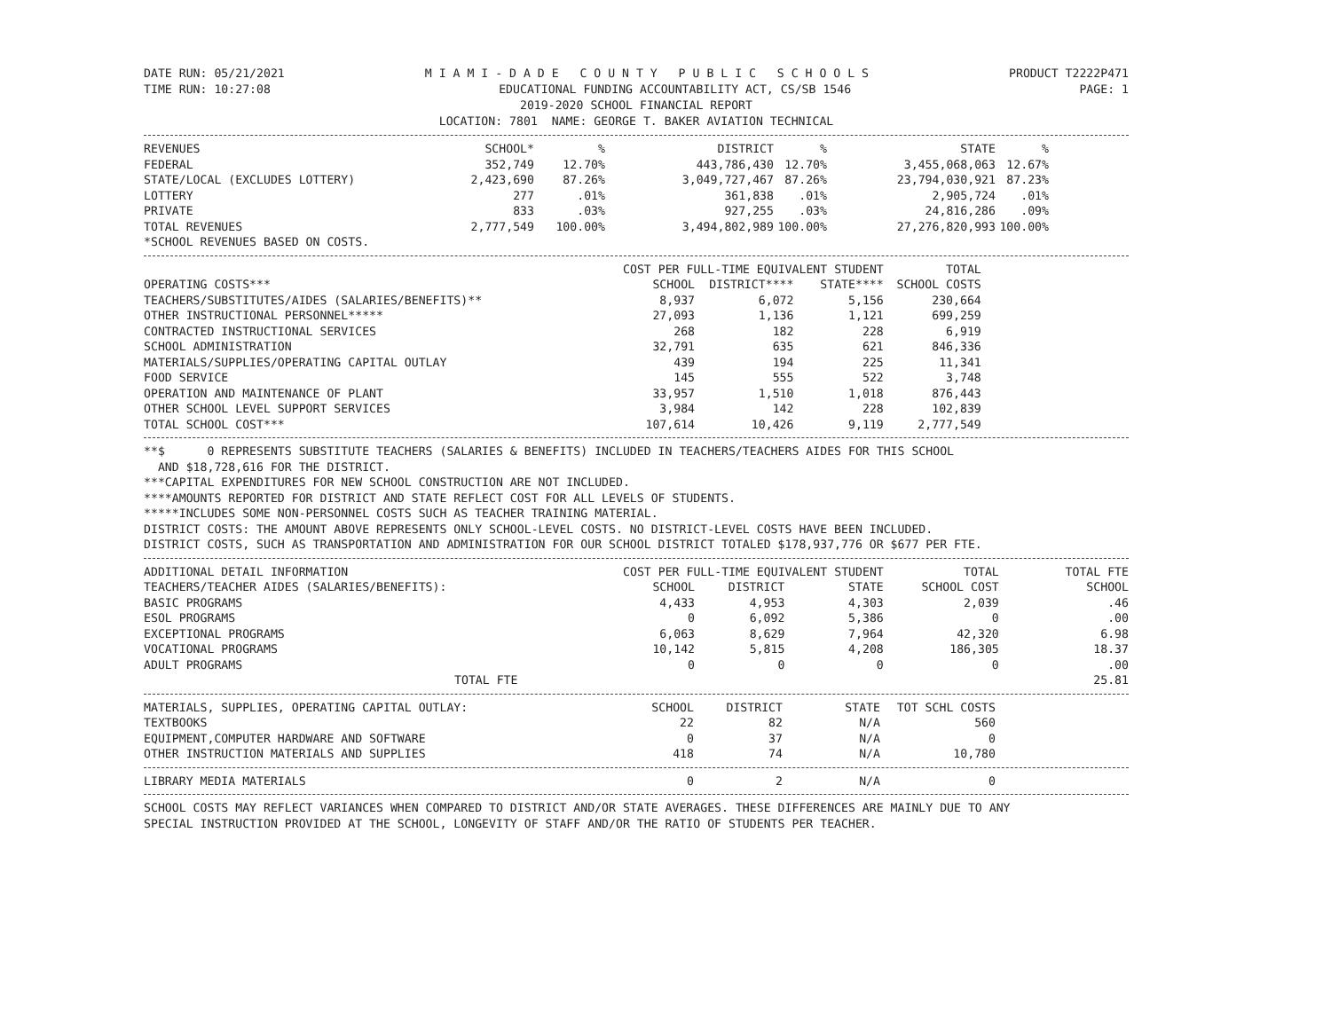DATE RUN: 05/21/2021 M I A M I - D A D E C O U N T Y P U B L I C S C H O O L S PRODUCT T2222P471
TIME RUN: 10:27:08 EDUCATIONAL FUNDING ACCOUNTABILITY ACT, CS/SB 1546 PAGE: 1
2019-2020 SCHOOL FINANCIAL REPORT
LOCATION: 7801 NAME: GEORGE T. BAKER AVIATION TECHNICAL
| REVENUES | SCHOOL* | % | DISTRICT | % | STATE | % | |
| --- | --- | --- | --- | --- | --- | --- | --- |
| FEDERAL | 352,749 | 12.70% | 443,786,430 | 12.70% | 3,455,068,063 | 12.67% | |
| STATE/LOCAL (EXCLUDES LOTTERY) | 2,423,690 | 87.26% | 3,049,727,467 | 87.26% | 23,794,030,921 | 87.23% | |
| LOTTERY | 277 | .01% | 361,838 | .01% | 2,905,724 | .01% | |
| PRIVATE | 833 | .03% | 927,255 | .03% | 24,816,286 | .09% | |
| TOTAL REVENUES | 2,777,549 | 100.00% | 3,494,802,989 | 100.00% | 27,276,820,993 | 100.00% | |
| *SCHOOL REVENUES BASED ON COSTS. | | | | | | | |
| | COST PER FULL-TIME EQUIVALENT STUDENT | | | TOTAL | |
| --- | --- | --- | --- | --- | --- |
| OPERATING COSTS*** | SCHOOL | DISTRICT**** | STATE**** | SCHOOL COSTS | |
| TEACHERS/SUBSTITUTES/AIDES (SALARIES/BENEFITS)** | 8,937 | 6,072 | 5,156 | 230,664 | |
| OTHER INSTRUCTIONAL PERSONNEL***** | 27,093 | 1,136 | 1,121 | 699,259 | |
| CONTRACTED INSTRUCTIONAL SERVICES | 268 | 182 | 228 | 6,919 | |
| SCHOOL ADMINISTRATION | 32,791 | 635 | 621 | 846,336 | |
| MATERIALS/SUPPLIES/OPERATING CAPITAL OUTLAY | 439 | 194 | 225 | 11,341 | |
| FOOD SERVICE | 145 | 555 | 522 | 3,748 | |
| OPERATION AND MAINTENANCE OF PLANT | 33,957 | 1,510 | 1,018 | 876,443 | |
| OTHER SCHOOL LEVEL SUPPORT SERVICES | 3,984 | 142 | 228 | 102,839 | |
| TOTAL SCHOOL COST*** | 107,614 | 10,426 | 9,119 | 2,777,549 | |
**$ 0 REPRESENTS SUBSTITUTE TEACHERS (SALARIES & BENEFITS) INCLUDED IN TEACHERS/TEACHERS AIDES FOR THIS SCHOOL
AND $18,728,616 FOR THE DISTRICT.
***CAPITAL EXPENDITURES FOR NEW SCHOOL CONSTRUCTION ARE NOT INCLUDED.
****AMOUNTS REPORTED FOR DISTRICT AND STATE REFLECT COST FOR ALL LEVELS OF STUDENTS.
*****INCLUDES SOME NON-PERSONNEL COSTS SUCH AS TEACHER TRAINING MATERIAL.
DISTRICT COSTS: THE AMOUNT ABOVE REPRESENTS ONLY SCHOOL-LEVEL COSTS. NO DISTRICT-LEVEL COSTS HAVE BEEN INCLUDED.
DISTRICT COSTS, SUCH AS TRANSPORTATION AND ADMINISTRATION FOR OUR SCHOOL DISTRICT TOTALED $178,937,776 OR $677 PER FTE.
| ADDITIONAL DETAIL INFORMATION | COST PER FULL-TIME EQUIVALENT STUDENT | | | TOTAL | TOTAL FTE |
| --- | --- | --- | --- | --- | --- |
| TEACHERS/TEACHER AIDES (SALARIES/BENEFITS): | SCHOOL | DISTRICT | STATE | SCHOOL COST | SCHOOL |
| BASIC PROGRAMS | 4,433 | 4,953 | 4,303 | 2,039 | .46 |
| ESOL PROGRAMS | 0 | 6,092 | 5,386 | 0 | .00 |
| EXCEPTIONAL PROGRAMS | 6,063 | 8,629 | 7,964 | 42,320 | 6.98 |
| VOCATIONAL PROGRAMS | 10,142 | 5,815 | 4,208 | 186,305 | 18.37 |
| ADULT PROGRAMS | 0 | 0 | 0 | 0 | .00 |
| TOTAL FTE | | | | | 25.81 |
| MATERIALS, SUPPLIES, OPERATING CAPITAL OUTLAY: | SCHOOL | DISTRICT | STATE | TOT SCHL COSTS | |
| --- | --- | --- | --- | --- | --- |
| TEXTBOOKS | 22 | 82 | N/A | 560 | |
| EQUIPMENT,COMPUTER HARDWARE AND SOFTWARE | 0 | 37 | N/A | 0 | |
| OTHER INSTRUCTION MATERIALS AND SUPPLIES | 418 | 74 | N/A | 10,780 | |
| LIBRARY MEDIA MATERIALS | 0 | 2 | N/A | 0 | |
SCHOOL COSTS MAY REFLECT VARIANCES WHEN COMPARED TO DISTRICT AND/OR STATE AVERAGES. THESE DIFFERENCES ARE MAINLY DUE TO ANY
SPECIAL INSTRUCTION PROVIDED AT THE SCHOOL, LONGEVITY OF STAFF AND/OR THE RATIO OF STUDENTS PER TEACHER.